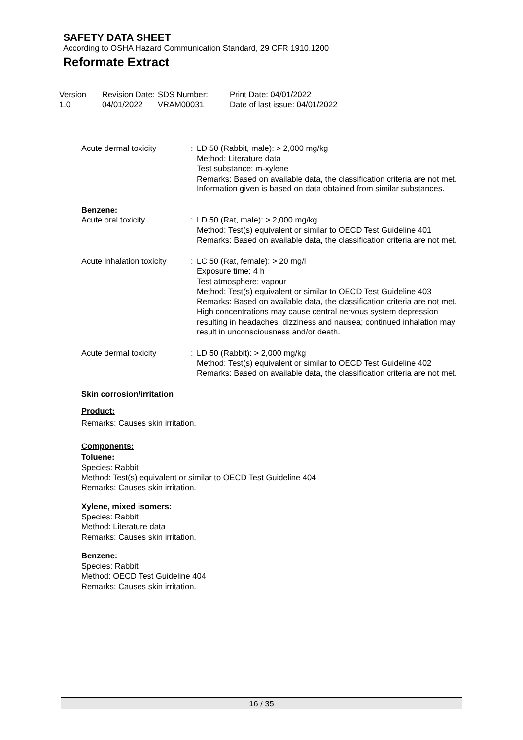SAFETY DATA SHEET
According to OSHA Hazard Communication Standard, 29 CFR 1910.1200
Reformate Extract
| Version 1.0 | Revision Date: 04/01/2022 | SDS Number: VRAM00031 | Print Date: 04/01/2022 Date of last issue: 04/01/2022 |
| Acute dermal toxicity | : | LD 50 (Rabbit, male): > 2,000 mg/kg Method: Literature data Test substance: m-xylene Remarks: Based on available data, the classification criteria are not met. Information given is based on data obtained from similar substances. |
| Benzene: Acute oral toxicity | : | LD 50 (Rat, male): > 2,000 mg/kg Method: Test(s) equivalent or similar to OECD Test Guideline 401 Remarks: Based on available data, the classification criteria are not met. |
| Acute inhalation toxicity | : | LC 50 (Rat, female): > 20 mg/l Exposure time: 4 h Test atmosphere: vapour Method: Test(s) equivalent or similar to OECD Test Guideline 403 Remarks: Based on available data, the classification criteria are not met. High concentrations may cause central nervous system depression resulting in headaches, dizziness and nausea; continued inhalation may result in unconsciousness and/or death. |
| Acute dermal toxicity | : | LD 50 (Rabbit): > 2,000 mg/kg Method: Test(s) equivalent or similar to OECD Test Guideline 402 Remarks: Based on available data, the classification criteria are not met. |
Skin corrosion/irritation
Product:
Remarks: Causes skin irritation.
Components:
Toluene:
Species: Rabbit
Method: Test(s) equivalent or similar to OECD Test Guideline 404
Remarks: Causes skin irritation.
Xylene, mixed isomers:
Species: Rabbit
Method: Literature data
Remarks: Causes skin irritation.
Benzene:
Species: Rabbit
Method: OECD Test Guideline 404
Remarks: Causes skin irritation.
16 / 35